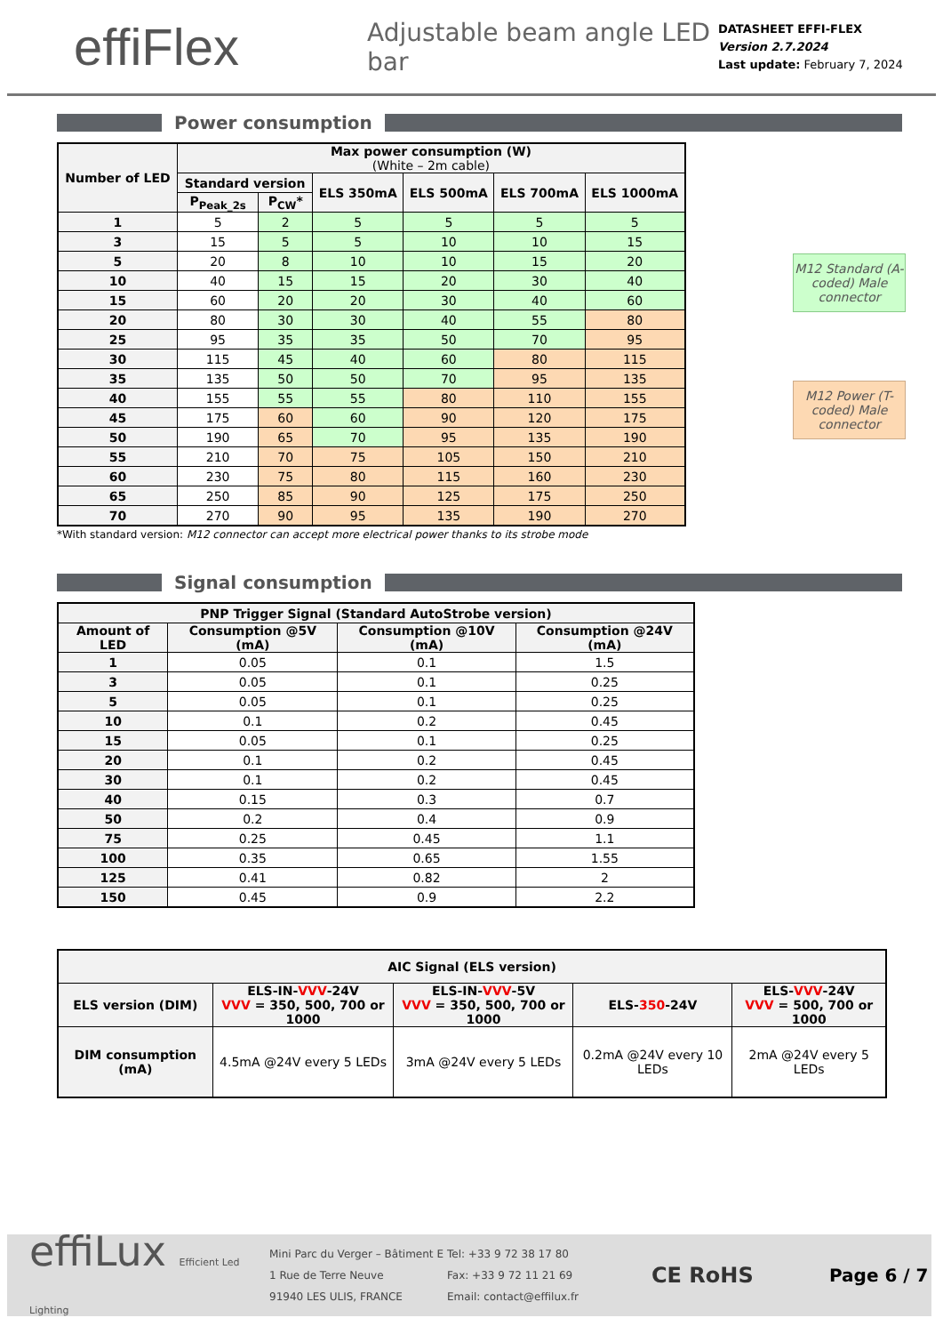effiFlex
Adjustable beam angle LED bar
DATASHEET EFFI-FLEX
Version 2.7.2024
Last update: February 7, 2024
Power consumption
| Number of LED | Max power consumption (W) (White – 2m cable) | | | | | |
| --- | --- | --- | --- | --- | --- | --- |
| | Standard version | | ELS 350mA | ELS 500mA | ELS 700mA | ELS 1000mA |
| | P<sub>Peak_2s</sub> | P<sub>CW</sub>* | | | | |
| 1 | 5 | 2 | 5 | 5 | 5 | 5 |
| 3 | 15 | 5 | 5 | 10 | 10 | 15 |
| 5 | 20 | 8 | 10 | 10 | 15 | 20 |
| 10 | 40 | 15 | 15 | 20 | 30 | 40 |
| 15 | 60 | 20 | 20 | 30 | 40 | 60 |
| 20 | 80 | 30 | 30 | 40 | 55 | 80 |
| 25 | 95 | 35 | 35 | 50 | 70 | 95 |
| 30 | 115 | 45 | 40 | 60 | 80 | 115 |
| 35 | 135 | 50 | 50 | 70 | 95 | 135 |
| 40 | 155 | 55 | 55 | 80 | 110 | 155 |
| 45 | 175 | 60 | 60 | 90 | 120 | 175 |
| 50 | 190 | 65 | 70 | 95 | 135 | 190 |
| 55 | 210 | 70 | 75 | 105 | 150 | 210 |
| 60 | 230 | 75 | 80 | 115 | 160 | 230 |
| 65 | 250 | 85 | 90 | 125 | 175 | 250 |
| 70 | 270 | 90 | 95 | 135 | 190 | 270 |
M12 Standard (A-coded) Male connector
M12 Power (T-coded) Male connector
*With standard version: M12 connector can accept more electrical power thanks to its strobe mode
Signal consumption
| PNP Trigger Signal (Standard AutoStrobe version) | | | |
| --- | --- | --- | --- |
| Amount of LED | Consumption @5V (mA) | Consumption @10V (mA) | Consumption @24V (mA) |
| 1 | 0.05 | 0.1 | 1.5 |
| 3 | 0.05 | 0.1 | 0.25 |
| 5 | 0.05 | 0.1 | 0.25 |
| 10 | 0.1 | 0.2 | 0.45 |
| 15 | 0.05 | 0.1 | 0.25 |
| 20 | 0.1 | 0.2 | 0.45 |
| 30 | 0.1 | 0.2 | 0.45 |
| 40 | 0.15 | 0.3 | 0.7 |
| 50 | 0.2 | 0.4 | 0.9 |
| 75 | 0.25 | 0.45 | 1.1 |
| 100 | 0.35 | 0.65 | 1.55 |
| 125 | 0.41 | 0.82 | 2 |
| 150 | 0.45 | 0.9 | 2.2 |
| AIC Signal (ELS version) | | | | |
| --- | --- | --- | --- | --- |
| ELS version (DIM) | ELS-IN- VVV -24V VVV = 350, 500, 700 or 1000 | ELS-IN- VVV -5V VVV = 350, 500, 700 or 1000 | ELS- 350 -24V | ELS- VVV -24V VVV = 500, 700 or 1000 |
| DIM consumption (mA) | 4.5mA @24V every 5 LEDs | 3mA @24V every 5 LEDs | 0.2mA @24V every 10 LEDs | 2mA @24V every 5 LEDs |
effiLux Efficient Led Lighting
Mini Parc du Verger – Bâtiment E
1 Rue de Terre Neuve
91940 LES ULIS, FRANCE
Tel: +33 9 72 38 17 80
Fax: +33 9 72 11 21 69
Email: contact@effilux.fr
CE RoHS
Page 6 / 7